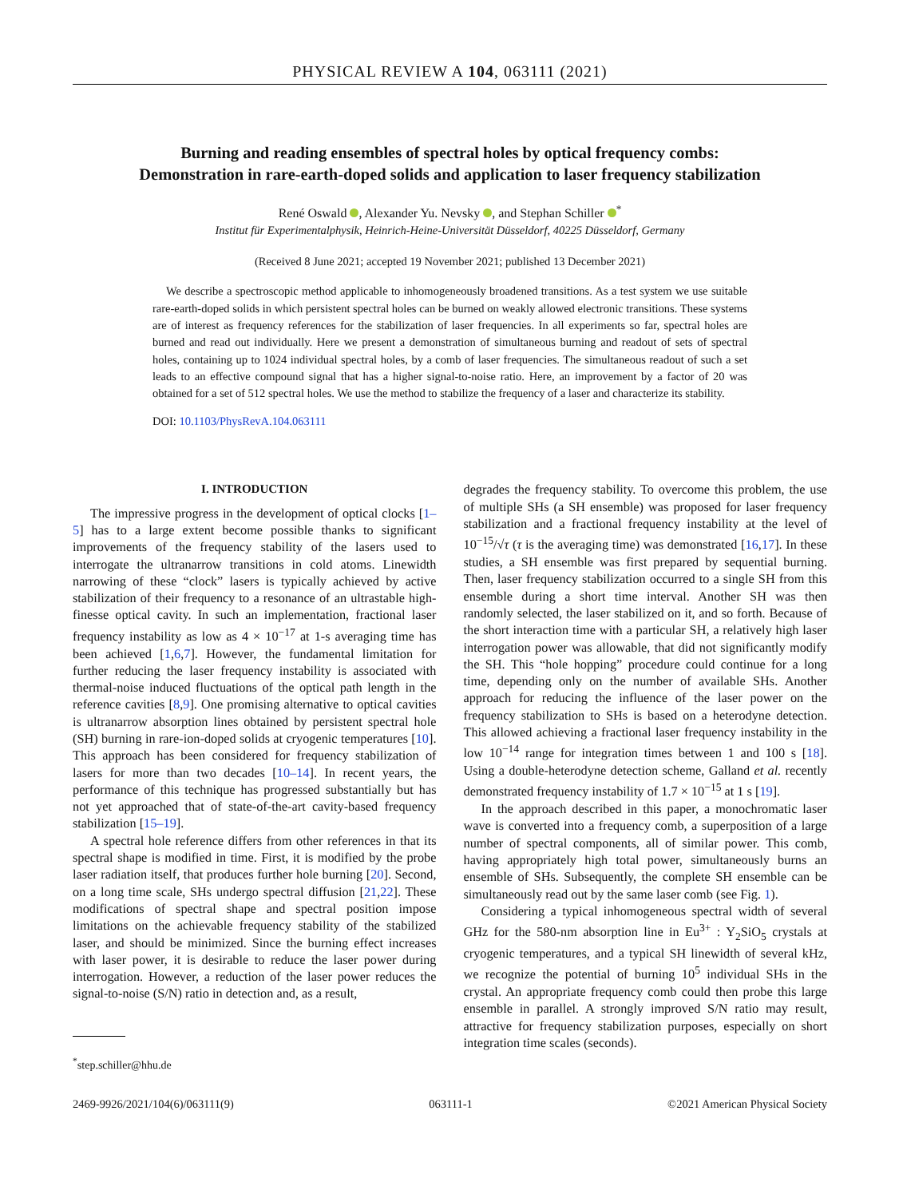PHYSICAL REVIEW A 104, 063111 (2021)
Burning and reading ensembles of spectral holes by optical frequency combs:
Demonstration in rare-earth-doped solids and application to laser frequency stabilization
René Oswald , Alexander Yu. Nevsky , and Stephan Schiller <sup>*</sup>
Institut für Experimentalphysik, Heinrich-Heine-Universität Düsseldorf, 40225 Düsseldorf, Germany
(Received 8 June 2021; accepted 19 November 2021; published 13 December 2021)
We describe a spectroscopic method applicable to inhomogeneously broadened transitions. As a test system we use suitable rare-earth-doped solids in which persistent spectral holes can be burned on weakly allowed electronic transitions. These systems are of interest as frequency references for the stabilization of laser frequencies. In all experiments so far, spectral holes are burned and read out individually. Here we present a demonstration of simultaneous burning and readout of sets of spectral holes, containing up to 1024 individual spectral holes, by a comb of laser frequencies. The simultaneous readout of such a set leads to an effective compound signal that has a higher signal-to-noise ratio. Here, an improvement by a factor of 20 was obtained for a set of 512 spectral holes. We use the method to stabilize the frequency of a laser and characterize its stability.
DOI: 10.1103/PhysRevA.104.063111
I. INTRODUCTION
The impressive progress in the development of optical clocks [1–5] has to a large extent become possible thanks to significant improvements of the frequency stability of the lasers used to interrogate the ultranarrow transitions in cold atoms. Linewidth narrowing of these “clock” lasers is typically achieved by active stabilization of their frequency to a resonance of an ultrastable high-finesse optical cavity. In such an implementation, fractional laser frequency instability as low as 4 × 10<sup>−17</sup> at 1-s averaging time has been achieved [1,6,7]. However, the fundamental limitation for further reducing the laser frequency instability is associated with thermal-noise induced fluctuations of the optical path length in the reference cavities [8,9]. One promising alternative to optical cavities is ultranarrow absorption lines obtained by persistent spectral hole (SH) burning in rare-ion-doped solids at cryogenic temperatures [10]. This approach has been considered for frequency stabilization of lasers for more than two decades [10–14]. In recent years, the performance of this technique has progressed substantially but has not yet approached that of state-of-the-art cavity-based frequency stabilization [15–19].
A spectral hole reference differs from other references in that its spectral shape is modified in time. First, it is modified by the probe laser radiation itself, that produces further hole burning [20]. Second, on a long time scale, SHs undergo spectral diffusion [21,22]. These modifications of spectral shape and spectral position impose limitations on the achievable frequency stability of the stabilized laser, and should be minimized. Since the burning effect increases with laser power, it is desirable to reduce the laser power during interrogation. However, a reduction of the laser power reduces the signal-to-noise (S/N) ratio in detection and, as a result,
<sup>*</sup> step.schiller@hhu.de
degrades the frequency stability. To overcome this problem, the use of multiple SHs (a SH ensemble) was proposed for laser frequency stabilization and a fractional frequency instability at the level of 10<sup>−15</sup>/√τ (τ is the averaging time) was demonstrated [16,17]. In these studies, a SH ensemble was first prepared by sequential burning. Then, laser frequency stabilization occurred to a single SH from this ensemble during a short time interval. Another SH was then randomly selected, the laser stabilized on it, and so forth. Because of the short interaction time with a particular SH, a relatively high laser interrogation power was allowable, that did not significantly modify the SH. This “hole hopping” procedure could continue for a long time, depending only on the number of available SHs. Another approach for reducing the influence of the laser power on the frequency stabilization to SHs is based on a heterodyne detection. This allowed achieving a fractional laser frequency instability in the low 10<sup>−14</sup> range for integration times between 1 and 100 s [18]. Using a double-heterodyne detection scheme, Galland et al. recently demonstrated frequency instability of 1.7 × 10<sup>−15</sup> at 1 s [19].
In the approach described in this paper, a monochromatic laser wave is converted into a frequency comb, a superposition of a large number of spectral components, all of similar power. This comb, having appropriately high total power, simultaneously burns an ensemble of SHs. Subsequently, the complete SH ensemble can be simultaneously read out by the same laser comb (see Fig. 1).
Considering a typical inhomogeneous spectral width of several GHz for the 580-nm absorption line in Eu<sup>3+</sup> : Y<sub>2</sub>SiO<sub>5</sub> crystals at cryogenic temperatures, and a typical SH linewidth of several kHz, we recognize the potential of burning 10<sup>5</sup> individual SHs in the crystal. An appropriate frequency comb could then probe this large ensemble in parallel. A strongly improved S/N ratio may result, attractive for frequency stabilization purposes, especially on short integration time scales (seconds).
2469-9926/2021/104(6)/063111(9) 063111-1 ©2021 American Physical Society